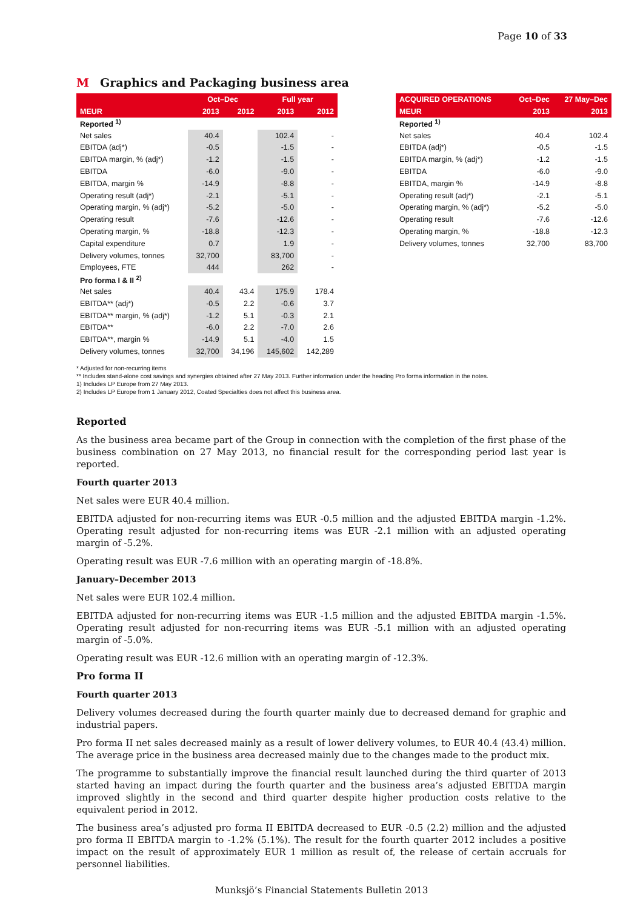Page 10 of 33
M Graphics and Packaging business area
| | Oct–Dec | | Full year | |
| --- | --- | --- | --- | --- |
| MEUR | 2013 | 2012 | 2013 | 2012 |
| Reported <sup>1)</sup> | | | | |
| Net sales | 40.4 | | 102.4 | - |
| EBITDA (adj*) | -0.5 | | -1.5 | - |
| EBITDA margin, % (adj*) | -1.2 | | -1.5 | - |
| EBITDA | -6.0 | | -9.0 | - |
| EBITDA, margin % | -14.9 | | -8.8 | - |
| Operating result (adj*) | -2.1 | | -5.1 | - |
| Operating margin, % (adj*) | -5.2 | | -5.0 | - |
| Operating result | -7.6 | | -12.6 | - |
| Operating margin, % | -18.8 | | -12.3 | - |
| Capital expenditure | 0.7 | | 1.9 | - |
| Delivery volumes, tonnes | 32,700 | | 83,700 | - |
| Employees, FTE | 444 | | 262 | - |
| Pro forma I & II <sup>2)</sup> | | | | |
| Net sales | 40.4 | 43.4 | 175.9 | 178.4 |
| EBITDA** (adj*) | -0.5 | 2.2 | -0.6 | 3.7 |
| EBITDA** margin, % (adj*) | -1.2 | 5.1 | -0.3 | 2.1 |
| EBITDA** | -6.0 | 2.2 | -7.0 | 2.6 |
| EBITDA**, margin % | -14.9 | 5.1 | -4.0 | 1.5 |
| Delivery volumes, tonnes | 32,700 | 34,196 | 145,602 | 142,289 |
| ACQUIRED OPERATIONS | Oct–Dec | 27 May–Dec |
| --- | --- | --- |
| MEUR | 2013 | 2013 |
| Reported <sup>1)</sup> | | |
| Net sales | 40.4 | 102.4 |
| EBITDA (adj*) | -0.5 | -1.5 |
| EBITDA margin, % (adj*) | -1.2 | -1.5 |
| EBITDA | -6.0 | -9.0 |
| EBITDA, margin % | -14.9 | -8.8 |
| Operating result (adj*) | -2.1 | -5.1 |
| Operating margin, % (adj*) | -5.2 | -5.0 |
| Operating result | -7.6 | -12.6 |
| Operating margin, % | -18.8 | -12.3 |
| Delivery volumes, tonnes | 32,700 | 83,700 |
* Adjusted for non-recurring items
** Includes stand-alone cost savings and synergies obtained after 27 May 2013. Further information under the heading Pro forma information in the notes.
1) Includes LP Europe from 27 May 2013.
2) Includes LP Europe from 1 January 2012, Coated Specialties does not affect this business area.
Reported
As the business area became part of the Group in connection with the completion of the first phase of the business combination on 27 May 2013, no financial result for the corresponding period last year is reported.
Fourth quarter 2013
Net sales were EUR 40.4 million.
EBITDA adjusted for non-recurring items was EUR -0.5 million and the adjusted EBITDA margin -1.2%. Operating result adjusted for non-recurring items was EUR -2.1 million with an adjusted operating margin of -5.2%.
Operating result was EUR -7.6 million with an operating margin of -18.8%.
January–December 2013
Net sales were EUR 102.4 million.
EBITDA adjusted for non-recurring items was EUR -1.5 million and the adjusted EBITDA margin -1.5%. Operating result adjusted for non-recurring items was EUR -5.1 million with an adjusted operating margin of -5.0%.
Operating result was EUR -12.6 million with an operating margin of -12.3%.
Pro forma II
Fourth quarter 2013
Delivery volumes decreased during the fourth quarter mainly due to decreased demand for graphic and industrial papers.
Pro forma II net sales decreased mainly as a result of lower delivery volumes, to EUR 40.4 (43.4) million. The average price in the business area decreased mainly due to the changes made to the product mix.
The programme to substantially improve the financial result launched during the third quarter of 2013 started having an impact during the fourth quarter and the business area’s adjusted EBITDA margin improved slightly in the second and third quarter despite higher production costs relative to the equivalent period in 2012.
The business area’s adjusted pro forma II EBITDA decreased to EUR -0.5 (2.2) million and the adjusted pro forma II EBITDA margin to -1.2% (5.1%). The result for the fourth quarter 2012 includes a positive impact on the result of approximately EUR 1 million as result of, the release of certain accruals for personnel liabilities.
Munksjö’s Financial Statements Bulletin 2013